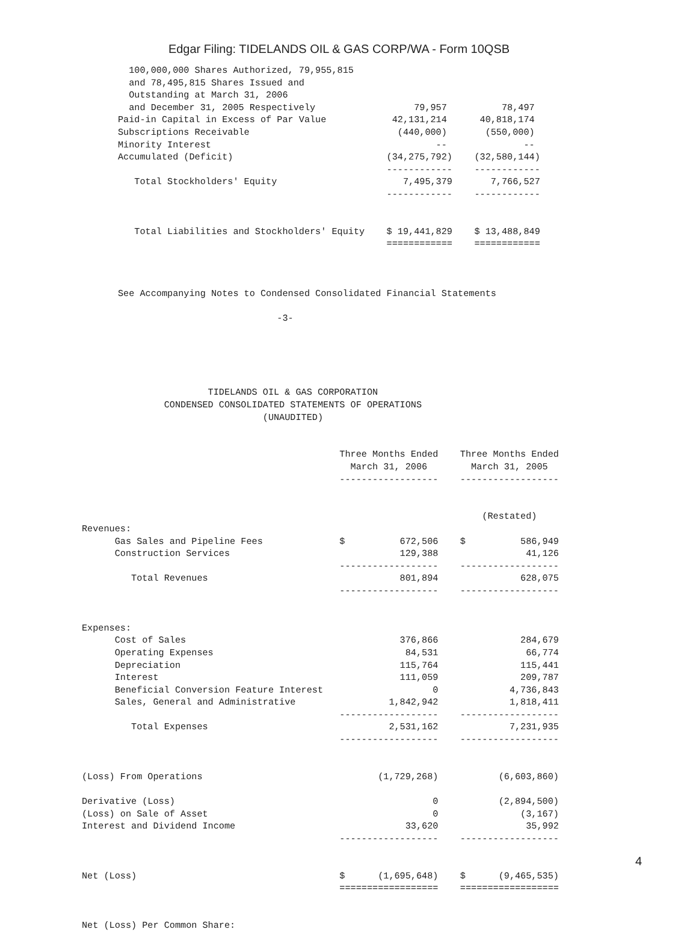Edgar Filing: TIDELANDS OIL & GAS CORP/WA - Form 10QSB
  100,000,000 Shares Authorized, 79,955,815
  and 78,495,815 Shares Issued and
  Outstanding at March 31, 2006
  and December 31, 2005 Respectively                  79,957          78,497
Paid-in Capital in Excess of Par Value            42,131,214      40,818,174
Subscriptions Receivable                           (440,000)       (550,000)
Minority Interest                                         --              --
Accumulated (Deficit)                            (34,275,792)    (32,580,144)
                                                 ------------    ------------
   Total Stockholders' Equity                       7,495,379       7,766,527
                                                 ------------    ------------


   Total Liabilities and Stockholders' Equity    $ 19,441,829    $ 13,488,849
                                                 ============    ============



See Accompanying Notes to Condensed Consolidated Financial Statements

                             -3-
                       TIDELANDS OIL & GAS CORPORATION
               CONDENSED CONSOLIDATED STATEMENTS OF OPERATIONS
                                 (UNAUDITED)


                                               Three Months Ended    Three Months Ended
                                                 March 31, 2006        March 31, 2005
                                               ------------------    ------------------


                                                                         (Restated)
Revenues:
      Gas Sales and Pipeline Fees              $          672,506    $          586,949
      Construction Services                               129,388                41,126
                                               ------------------    ------------------
         Total Revenues                                   801,894               628,075
                                               ------------------    ------------------


Expenses:
      Cost of Sales                                       376,866               284,679
      Operating Expenses                                   84,531                66,774
      Depreciation                                        115,764               115,441
      Interest                                            111,059               209,787
      Beneficial Conversion Feature Interest                    0             4,736,843
      Sales, General and Administrative                 1,842,942             1,818,411
                                               ------------------    ------------------
         Total Expenses                                 2,531,162             7,231,935
                                               ------------------    ------------------


(Loss) From Operations                                (1,729,268)           (6,603,860)

Derivative (Loss)                                               0           (2,894,500)
(Loss) on Sale of Asset                                         0               (3,167)
Interest and Dividend Income                               33,620                35,992
                                               ------------------    ------------------


Net (Loss)                                     $      (1,695,648)    $      (9,465,535)
                                               ==================    ==================


Net (Loss) Per Common Share:
4